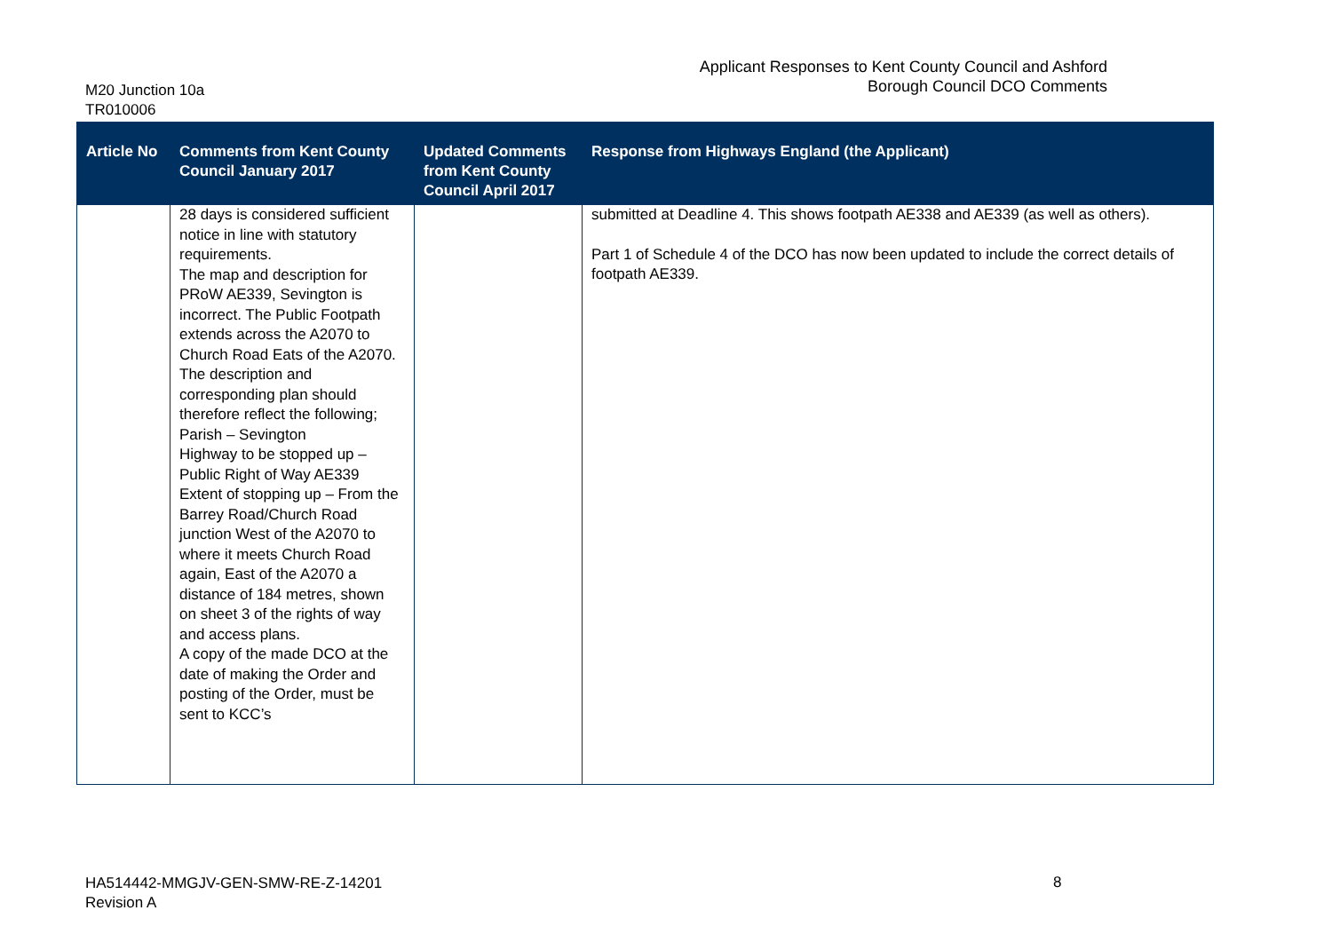M20 Junction 10a
TR010006
Applicant Responses to Kent County Council and Ashford
Borough Council DCO Comments
| Article No | Comments from Kent County Council January 2017 | Updated Comments from Kent County Council April 2017 | Response from Highways England (the Applicant) |
| --- | --- | --- | --- |
| | 28 days is considered sufficient notice in line with statutory requirements. The map and description for PRoW AE339, Sevington is incorrect. The Public Footpath extends across the A2070 to Church Road Eats of the A2070. The description and corresponding plan should therefore reflect the following; Parish – Sevington Highway to be stopped up – Public Right of Way AE339 Extent of stopping up – From the Barrey Road/Church Road junction West of the A2070 to where it meets Church Road again, East of the A2070 a distance of 184 metres, shown on sheet 3 of the rights of way and access plans. A copy of the made DCO at the date of making the Order and posting of the Order, must be sent to KCC’s | | submitted at Deadline 4. This shows footpath AE338 and AE339 (as well as others). Part 1 of Schedule 4 of the DCO has now been updated to include the correct details of footpath AE339. |
HA514442-MMGJV-GEN-SMW-RE-Z-14201
Revision A
8